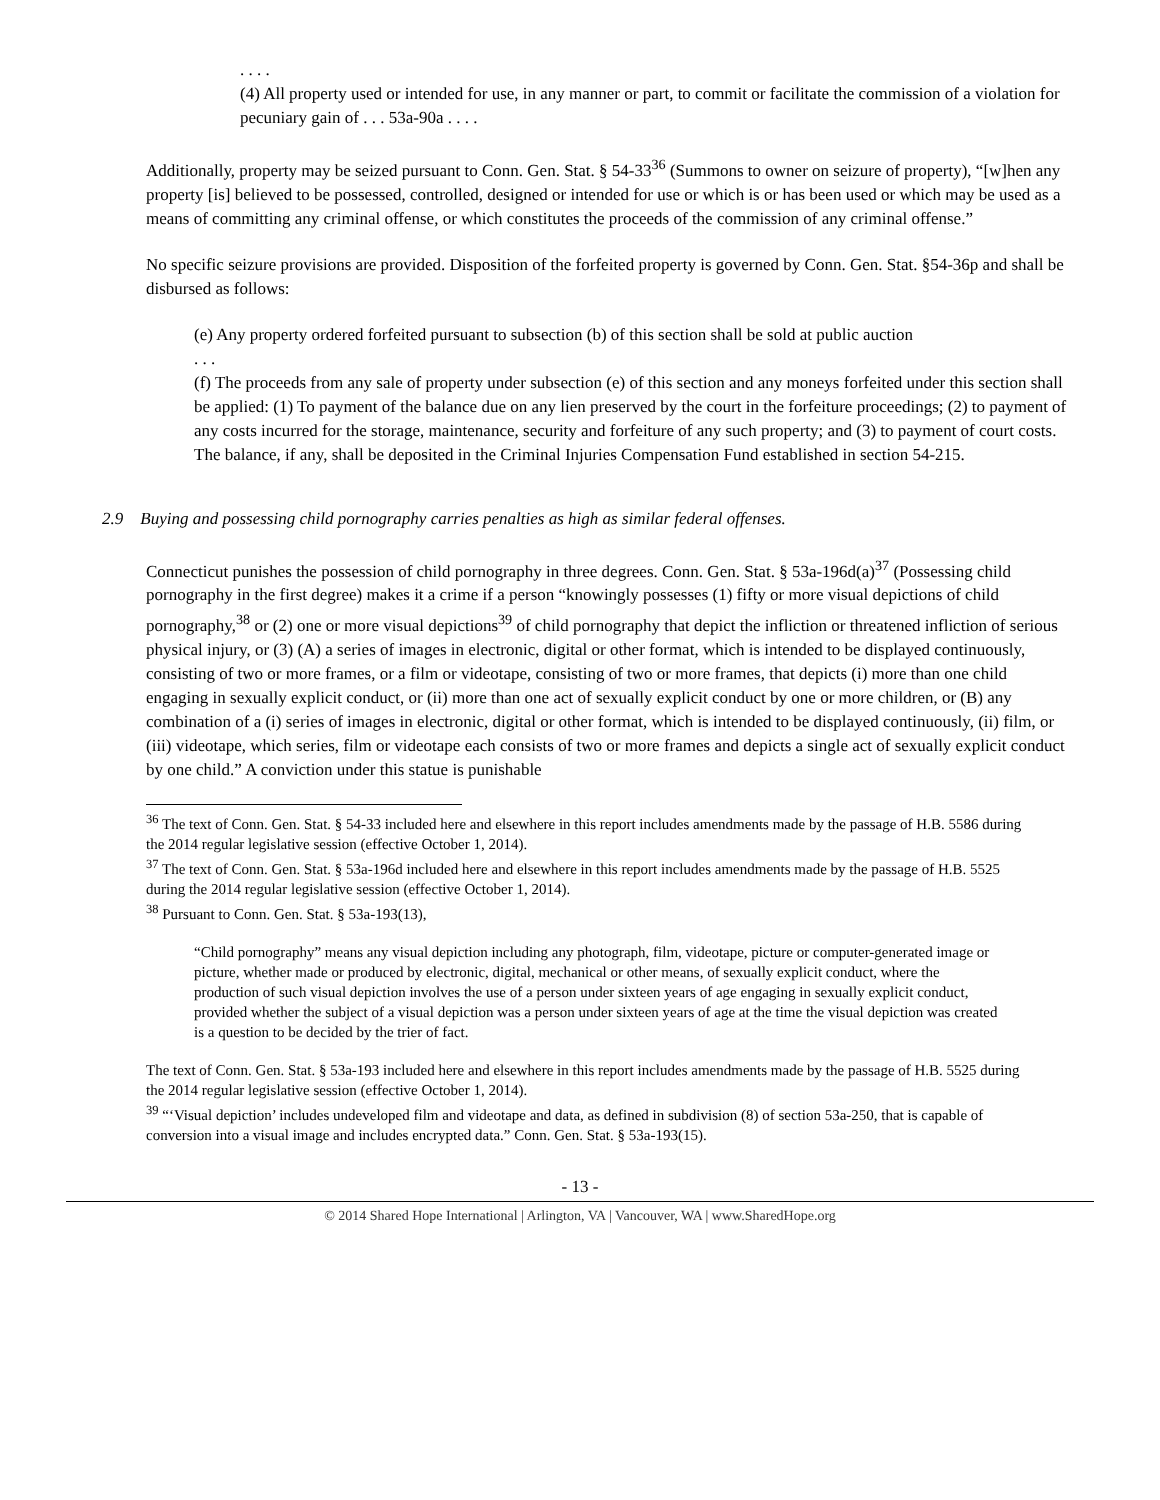. . . .
(4) All property used or intended for use, in any manner or part, to commit or facilitate the commission of a violation for pecuniary gain of . . . 53a-90a . . . .
Additionally, property may be seized pursuant to Conn. Gen. Stat. § 54-33<sup>36</sup> (Summons to owner on seizure of property), “[w]hen any property [is] believed to be possessed, controlled, designed or intended for use or which is or has been used or which may be used as a means of committing any criminal offense, or which constitutes the proceeds of the commission of any criminal offense.”
No specific seizure provisions are provided. Disposition of the forfeited property is governed by Conn. Gen. Stat. §54-36p and shall be disbursed as follows:
(e) Any property ordered forfeited pursuant to subsection (b) of this section shall be sold at public auction
. . .
(f) The proceeds from any sale of property under subsection (e) of this section and any moneys forfeited under this section shall be applied: (1) To payment of the balance due on any lien preserved by the court in the forfeiture proceedings; (2) to payment of any costs incurred for the storage, maintenance, security and forfeiture of any such property; and (3) to payment of court costs. The balance, if any, shall be deposited in the Criminal Injuries Compensation Fund established in section 54-215.
2.9 Buying and possessing child pornography carries penalties as high as similar federal offenses.
Connecticut punishes the possession of child pornography in three degrees. Conn. Gen. Stat. § 53a-196d(a)<sup>37</sup> (Possessing child pornography in the first degree) makes it a crime if a person “knowingly possesses (1) fifty or more visual depictions of child pornography,<sup>38</sup> or (2) one or more visual depictions<sup>39</sup> of child pornography that depict the infliction or threatened infliction of serious physical injury, or (3) (A) a series of images in electronic, digital or other format, which is intended to be displayed continuously, consisting of two or more frames, or a film or videotape, consisting of two or more frames, that depicts (i) more than one child engaging in sexually explicit conduct, or (ii) more than one act of sexually explicit conduct by one or more children, or (B) any combination of a (i) series of images in electronic, digital or other format, which is intended to be displayed continuously, (ii) film, or (iii) videotape, which series, film or videotape each consists of two or more frames and depicts a single act of sexually explicit conduct by one child.” A conviction under this statue is punishable
<sup>36</sup> The text of Conn. Gen. Stat. § 54-33 included here and elsewhere in this report includes amendments made by the passage of H.B. 5586 during the 2014 regular legislative session (effective October 1, 2014).
<sup>37</sup> The text of Conn. Gen. Stat. § 53a-196d included here and elsewhere in this report includes amendments made by the passage of H.B. 5525 during the 2014 regular legislative session (effective October 1, 2014).
<sup>38</sup> Pursuant to Conn. Gen. Stat. § 53a-193(13),
“Child pornography” means any visual depiction including any photograph, film, videotape, picture or computer-generated image or picture, whether made or produced by electronic, digital, mechanical or other means, of sexually explicit conduct, where the production of such visual depiction involves the use of a person under sixteen years of age engaging in sexually explicit conduct, provided whether the subject of a visual depiction was a person under sixteen years of age at the time the visual depiction was created is a question to be decided by the trier of fact.
The text of Conn. Gen. Stat. § 53a-193 included here and elsewhere in this report includes amendments made by the passage of H.B. 5525 during the 2014 regular legislative session (effective October 1, 2014).
<sup>39</sup> “‘Visual depiction’ includes undeveloped film and videotape and data, as defined in subdivision (8) of section 53a-250, that is capable of conversion into a visual image and includes encrypted data.” Conn. Gen. Stat. § 53a-193(15).
- 13 -
© 2014 Shared Hope International | Arlington, VA | Vancouver, WA | www.SharedHope.org